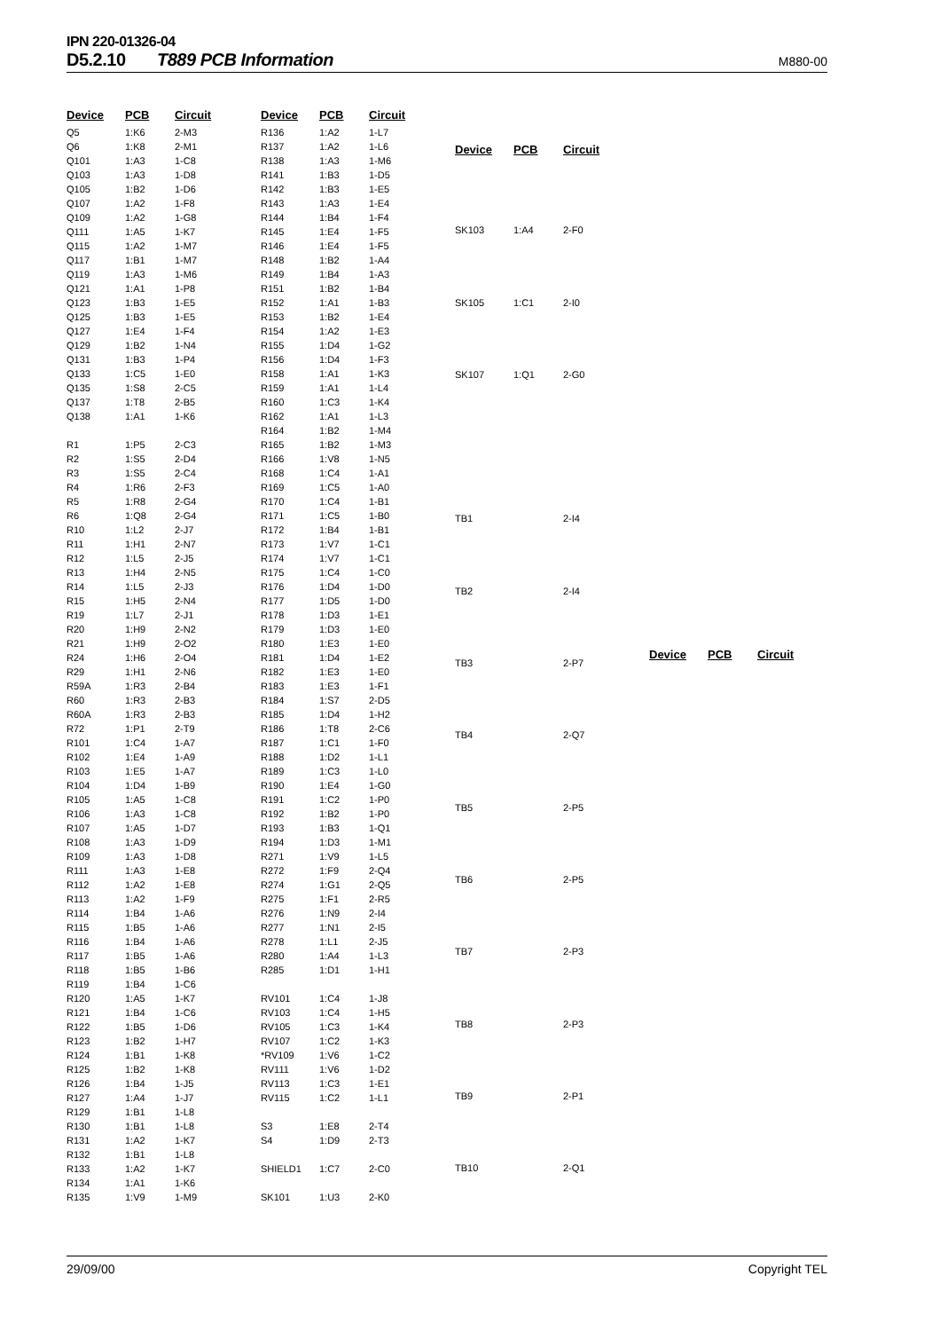IPN 220-01326-04
D5.2.10 T889 PCB Information M880-00
| Device | PCB | Circuit |
| --- | --- | --- |
| Q5 | 1:K6 | 2-M3 |
| Q6 | 1:K8 | 2-M1 |
| Q101 | 1:A3 | 1-C8 |
| Q103 | 1:A3 | 1-D8 |
| Q105 | 1:B2 | 1-D6 |
| Q107 | 1:A2 | 1-F8 |
| Q109 | 1:A2 | 1-G8 |
| Q111 | 1:A5 | 1-K7 |
| Q115 | 1:A2 | 1-M7 |
| Q117 | 1:B1 | 1-M7 |
| Q119 | 1:A3 | 1-M6 |
| Q121 | 1:A1 | 1-P8 |
| Q123 | 1:B3 | 1-E5 |
| Q125 | 1:B3 | 1-E5 |
| Q127 | 1:E4 | 1-F4 |
| Q129 | 1:B2 | 1-N4 |
| Q131 | 1:B3 | 1-P4 |
| Q133 | 1:C5 | 1-E0 |
| Q135 | 1:S8 | 2-C5 |
| Q137 | 1:T8 | 2-B5 |
| Q138 | 1:A1 | 1-K6 |
| R1 | 1:P5 | 2-C3 |
| R2 | 1:S5 | 2-D4 |
| R3 | 1:S5 | 2-C4 |
| R4 | 1:R6 | 2-F3 |
| R5 | 1:R8 | 2-G4 |
| R6 | 1:Q8 | 2-G4 |
| R10 | 1:L2 | 2-J7 |
| R11 | 1:H1 | 2-N7 |
| R12 | 1:L5 | 2-J5 |
| R13 | 1:H4 | 2-N5 |
| R14 | 1:L5 | 2-J3 |
| R15 | 1:H5 | 2-N4 |
| R19 | 1:L7 | 2-J1 |
| R20 | 1:H9 | 2-N2 |
| R21 | 1:H9 | 2-O2 |
| R24 | 1:H6 | 2-O4 |
| R29 | 1:H1 | 2-N6 |
| R59A | 1:R3 | 2-B4 |
| R60 | 1:R3 | 2-B3 |
| R60A | 1:R3 | 2-B3 |
| R72 | 1:P1 | 2-T9 |
| R101 | 1:C4 | 1-A7 |
| R102 | 1:E4 | 1-A9 |
| R103 | 1:E5 | 1-A7 |
| R104 | 1:D4 | 1-B9 |
| R105 | 1:A5 | 1-C8 |
| R106 | 1:A3 | 1-C8 |
| R107 | 1:A5 | 1-D7 |
| R108 | 1:A3 | 1-D9 |
| R109 | 1:A3 | 1-D8 |
| R111 | 1:A3 | 1-E8 |
| R112 | 1:A2 | 1-E8 |
| R113 | 1:A2 | 1-F9 |
| R114 | 1:B4 | 1-A6 |
| R115 | 1:B5 | 1-A6 |
| R116 | 1:B4 | 1-A6 |
| R117 | 1:B5 | 1-A6 |
| R118 | 1:B5 | 1-B6 |
| R119 | 1:B4 | 1-C6 |
| R120 | 1:A5 | 1-K7 |
| R121 | 1:B4 | 1-C6 |
| R122 | 1:B5 | 1-D6 |
| R123 | 1:B2 | 1-H7 |
| R124 | 1:B1 | 1-K8 |
| R125 | 1:B2 | 1-K8 |
| R126 | 1:B4 | 1-J5 |
| R127 | 1:A4 | 1-J7 |
| R129 | 1:B1 | 1-L8 |
| R130 | 1:B1 | 1-L8 |
| R131 | 1:A2 | 1-K7 |
| R132 | 1:B1 | 1-L8 |
| R133 | 1:A2 | 1-K7 |
| R134 | 1:A1 | 1-K6 |
| R135 | 1:V9 | 1-M9 |
| Device | PCB | Circuit |
| --- | --- | --- |
| R136 | 1:A2 | 1-L7 |
| R137 | 1:A2 | 1-L6 |
| R138 | 1:A3 | 1-M6 |
| R141 | 1:B3 | 1-D5 |
| R142 | 1:B3 | 1-E5 |
| R143 | 1:A3 | 1-E4 |
| R144 | 1:B4 | 1-F4 |
| R145 | 1:E4 | 1-F5 |
| R146 | 1:E4 | 1-F5 |
| R148 | 1:B2 | 1-A4 |
| R149 | 1:B4 | 1-A3 |
| R151 | 1:B2 | 1-B4 |
| R152 | 1:A1 | 1-B3 |
| R153 | 1:B2 | 1-E4 |
| R154 | 1:A2 | 1-E3 |
| R155 | 1:D4 | 1-G2 |
| R156 | 1:D4 | 1-F3 |
| R158 | 1:A1 | 1-K3 |
| R159 | 1:A1 | 1-L4 |
| R160 | 1:C3 | 1-K4 |
| R162 | 1:A1 | 1-L3 |
| R164 | 1:B2 | 1-M4 |
| R165 | 1:B2 | 1-M3 |
| R166 | 1:V8 | 1-N5 |
| R168 | 1:C4 | 1-A1 |
| R169 | 1:C5 | 1-A0 |
| R170 | 1:C4 | 1-B1 |
| R171 | 1:C5 | 1-B0 |
| R172 | 1:B4 | 1-B1 |
| R173 | 1:V7 | 1-C1 |
| R174 | 1:V7 | 1-C1 |
| R175 | 1:C4 | 1-C0 |
| R176 | 1:D4 | 1-D0 |
| R177 | 1:D5 | 1-D0 |
| R178 | 1:D3 | 1-E1 |
| R179 | 1:D3 | 1-E0 |
| R180 | 1:E3 | 1-E0 |
| R181 | 1:D4 | 1-E2 |
| R182 | 1:E3 | 1-E0 |
| R183 | 1:E3 | 1-F1 |
| R184 | 1:S7 | 2-D5 |
| R185 | 1:D4 | 1-H2 |
| R186 | 1:T8 | 2-C6 |
| R187 | 1:C1 | 1-F0 |
| R188 | 1:D2 | 1-L1 |
| R189 | 1:C3 | 1-L0 |
| R190 | 1:E4 | 1-G0 |
| R191 | 1:C2 | 1-P0 |
| R192 | 1:B2 | 1-P0 |
| R193 | 1:B3 | 1-Q1 |
| R194 | 1:D3 | 1-M1 |
| R271 | 1:V9 | 1-L5 |
| R272 | 1:F9 | 2-Q4 |
| R274 | 1:G1 | 2-Q5 |
| R275 | 1:F1 | 2-R5 |
| R276 | 1:N9 | 2-I4 |
| R277 | 1:N1 | 2-I5 |
| R278 | 1:L1 | 2-J5 |
| R280 | 1:A4 | 1-L3 |
| R285 | 1:D1 | 1-H1 |
| RV101 | 1:C4 | 1-J8 |
| RV103 | 1:C4 | 1-H5 |
| RV105 | 1:C3 | 1-K4 |
| RV107 | 1:C2 | 1-K3 |
| *RV109 | 1:V6 | 1-C2 |
| RV111 | 1:V6 | 1-D2 |
| RV113 | 1:C3 | 1-E1 |
| RV115 | 1:C2 | 1-L1 |
| S3 | 1:E8 | 2-T4 |
| S4 | 1:D9 | 2-T3 |
| SHIELD1 | 1:C7 | 2-C0 |
| SK101 | 1:U3 | 2-K0 |
| Device | PCB | Circuit |
| --- | --- | --- |
| SK103 | 1:A4 | 2-F0 |
| SK105 | 1:C1 | 2-I0 |
| SK107 | 1:Q1 | 2-G0 |
| TB1 | | 2-I4 |
| TB2 | | 2-I4 |
| TB3 | | 2-P7 |
| TB4 | | 2-Q7 |
| TB5 | | 2-P5 |
| TB6 | | 2-P5 |
| TB7 | | 2-P3 |
| TB8 | | 2-P3 |
| TB9 | | 2-P1 |
| TB10 | | 2-Q1 |
| Device | PCB | Circuit |
| --- | --- | --- |
29/09/00 Copyright TEL